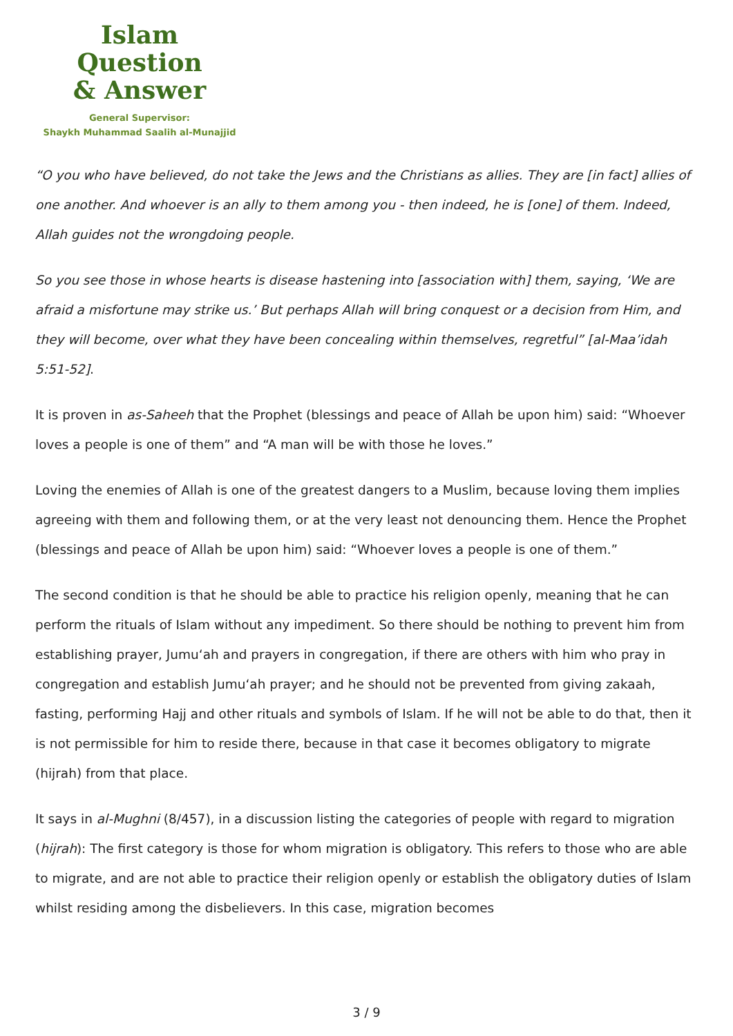Islam Question
& Answer
General Supervisor:
Shaykh Muhammad Saalih al-Munajjid
“O you who have believed, do not take the Jews and the Christians as allies. They are [in fact] allies of one another. And whoever is an ally to them among you - then indeed, he is [one] of them. Indeed, Allah guides not the wrongdoing people.
So you see those in whose hearts is disease hastening into [association with] them, saying, ‘We are afraid a misfortune may strike us.’ But perhaps Allah will bring conquest or a decision from Him, and they will become, over what they have been concealing within themselves, regretful” [al-Maa’idah 5:51-52].
It is proven in as-Saheeh that the Prophet (blessings and peace of Allah be upon him) said: “Whoever loves a people is one of them” and “A man will be with those he loves.”
Loving the enemies of Allah is one of the greatest dangers to a Muslim, because loving them implies agreeing with them and following them, or at the very least not denouncing them. Hence the Prophet (blessings and peace of Allah be upon him) said: “Whoever loves a people is one of them.”
The second condition is that he should be able to practice his religion openly, meaning that he can perform the rituals of Islam without any impediment. So there should be nothing to prevent him from establishing prayer, Jumu‘ah and prayers in congregation, if there are others with him who pray in congregation and establish Jumu‘ah prayer; and he should not be prevented from giving zakaah, fasting, performing Hajj and other rituals and symbols of Islam. If he will not be able to do that, then it is not permissible for him to reside there, because in that case it becomes obligatory to migrate (hijrah) from that place.
It says in al-Mughni (8/457), in a discussion listing the categories of people with regard to migration (hijrah): The first category is those for whom migration is obligatory. This refers to those who are able to migrate, and are not able to practice their religion openly or establish the obligatory duties of Islam whilst residing among the disbelievers. In this case, migration becomes
3 / 9